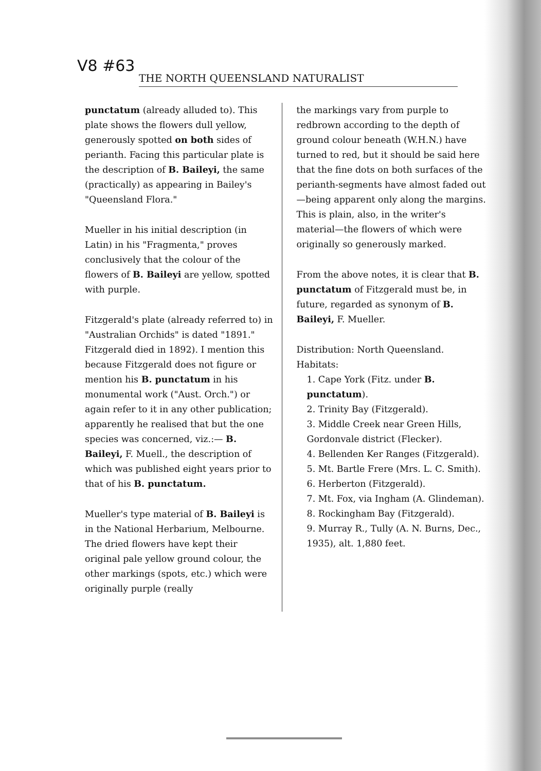V8 #63
THE NORTH QUEENSLAND NATURALIST
punctatum (already alluded to). This plate shows the flowers dull yellow, generously spotted on both sides of perianth. Facing this particular plate is the description of B. Baileyi, the same (practically) as appearing in Bailey's "Queensland Flora."
Mueller in his initial description (in Latin) in his "Fragmenta," proves conclusively that the colour of the flowers of B. Baileyi are yellow, spotted with purple.
Fitzgerald's plate (already referred to) in "Australian Orchids" is dated "1891." Fitzgerald died in 1892). I mention this because Fitzgerald does not figure or mention his B. punctatum in his monumental work ("Aust. Orch.") or again refer to it in any other publication; apparently he realised that but the one species was concerned, viz.:— B. Baileyi, F. Muell., the description of which was published eight years prior to that of his B. punctatum.
Mueller's type material of B. Baileyi is in the National Herbarium, Melbourne. The dried flowers have kept their original pale yellow ground colour, the other markings (spots, etc.) which were originally purple (really
the markings vary from purple to redbrown according to the depth of ground colour beneath (W.H.N.) have turned to red, but it should be said here that the fine dots on both surfaces of the perianth-segments have almost faded out—being apparent only along the margins. This is plain, also, in the writer's material—the flowers of which were originally so generously marked.
From the above notes, it is clear that B. punctatum of Fitzgerald must be, in future, regarded as synonym of B. Baileyi, F. Mueller.
Distribution: North Queensland.
Habitats:
1. Cape York (Fitz. under B. punctatum).
2. Trinity Bay (Fitzgerald).
3. Middle Creek near Green Hills, Gordonvale district (Flecker).
4. Bellenden Ker Ranges (Fitzgerald).
5. Mt. Bartle Frere (Mrs. L. C. Smith).
6. Herberton (Fitzgerald).
7. Mt. Fox, via Ingham (A. Glindeman).
8. Rockingham Bay (Fitzgerald).
9. Murray R., Tully (A. N. Burns, Dec., 1935), alt. 1,880 feet.